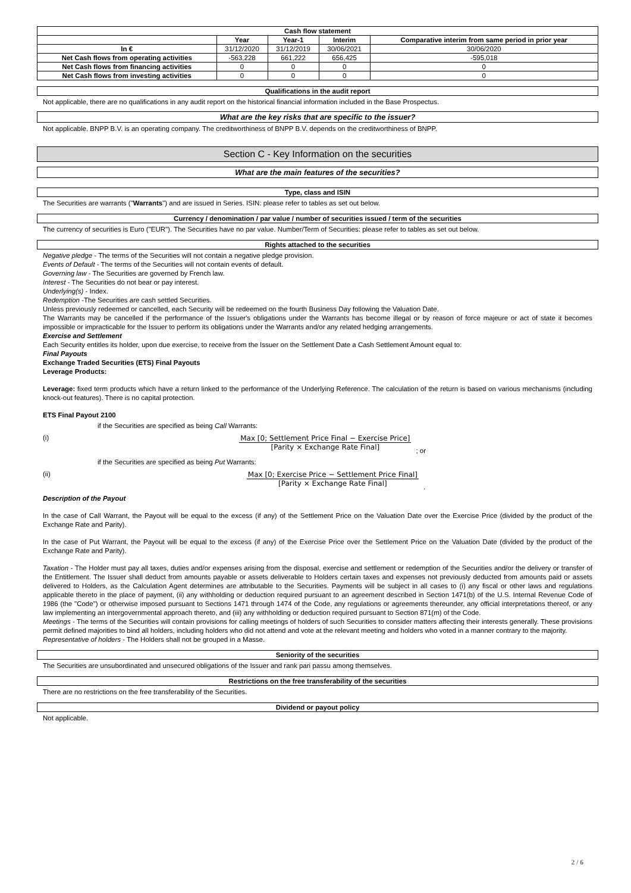| Cash flow statement | | | | |
| --- | --- | --- | --- | --- |
| | Year | Year-1 | Interim | Comparative interim from same period in prior year |
| In € | 31/12/2020 | 31/12/2019 | 30/06/2021 | 30/06/2020 |
| Net Cash flows from operating activities | -563,228 | 661,222 | 656,425 | -595,018 |
| Net Cash flows from financing activities | 0 | 0 | 0 | 0 |
| Net Cash flows from investing activities | 0 | 0 | 0 | 0 |
Qualifications in the audit report
Not applicable, there are no qualifications in any audit report on the historical financial information included in the Base Prospectus.
What are the key risks that are specific to the issuer?
Not applicable. BNPP B.V. is an operating company. The creditworthiness of BNPP B.V. depends on the creditworthiness of BNPP.
Section C - Key Information on the securities
What are the main features of the securities?
Type, class and ISIN
The Securities are warrants ("Warrants") and are issued in Series. ISIN: please refer to tables as set out below.
Currency / denomination / par value / number of securities issued / term of the securities
The currency of securities is Euro ("EUR"). The Securities have no par value. Number/Term of Securities: please refer to tables as set out below.
Rights attached to the securities
Negative pledge - The terms of the Securities will not contain a negative pledge provision.
Events of Default - The terms of the Securities will not contain events of default.
Governing law - The Securities are governed by French law.
Interest - The Securities do not bear or pay interest.
Underlying(s) - Index.
Redemption -The Securities are cash settled Securities.
Unless previously redeemed or cancelled, each Security will be redeemed on the fourth Business Day following the Valuation Date.
The Warrants may be cancelled if the performance of the Issuer's obligations under the Warrants has become illegal or by reason of force majeure or act of state it becomes impossible or impracticable for the Issuer to perform its obligations under the Warrants and/or any related hedging arrangements.
Exercise and Settlement
Each Security entitles its holder, upon due exercise, to receive from the Issuer on the Settlement Date a Cash Settlement Amount equal to:
Final Payouts
Exchange Traded Securities (ETS) Final Payouts
Leverage Products:
Leverage: fixed term products which have a return linked to the performance of the Underlying Reference. The calculation of the return is based on various mechanisms (including knock-out features). There is no capital protection.
ETS Final Payout 2100
if the Securities are specified as being Call Warrants:
(i) Max [0; Settlement Price Final − Exercise Price]
[Parity × Exchange Rate Final]
; or
if the Securities are specified as being Put Warrants:
(ii) Max [0; Exercise Price − Settlement Price Final]
[Parity × Exchange Rate Final]
.
Description of the Payout
In the case of Call Warrant, the Payout will be equal to the excess (if any) of the Settlement Price on the Valuation Date over the Exercise Price (divided by the product of the Exchange Rate and Parity).
In the case of Put Warrant, the Payout will be equal to the excess (if any) of the Exercise Price over the Settlement Price on the Valuation Date (divided by the product of the Exchange Rate and Parity).
Taxation - The Holder must pay all taxes, duties and/or expenses arising from the disposal, exercise and settlement or redemption of the Securities and/or the delivery or transfer of the Entitlement. The Issuer shall deduct from amounts payable or assets deliverable to Holders certain taxes and expenses not previously deducted from amounts paid or assets delivered to Holders, as the Calculation Agent determines are attributable to the Securities. Payments will be subject in all cases to (i) any fiscal or other laws and regulations applicable thereto in the place of payment, (ii) any withholding or deduction required pursuant to an agreement described in Section 1471(b) of the U.S. Internal Revenue Code of 1986 (the "Code") or otherwise imposed pursuant to Sections 1471 through 1474 of the Code, any regulations or agreements thereunder, any official interpretations thereof, or any law implementing an intergovernmental approach thereto, and (iii) any withholding or deduction required pursuant to Section 871(m) of the Code.
Meetings - The terms of the Securities will contain provisions for calling meetings of holders of such Securities to consider matters affecting their interests generally. These provisions permit defined majorities to bind all holders, including holders who did not attend and vote at the relevant meeting and holders who voted in a manner contrary to the majority.
Representative of holders - The Holders shall not be grouped in a Masse.
Seniority of the securities
The Securities are unsubordinated and unsecured obligations of the Issuer and rank pari passu among themselves.
Restrictions on the free transferability of the securities
There are no restrictions on the free transferability of the Securities.
Dividend or payout policy
Not applicable.
2 / 6